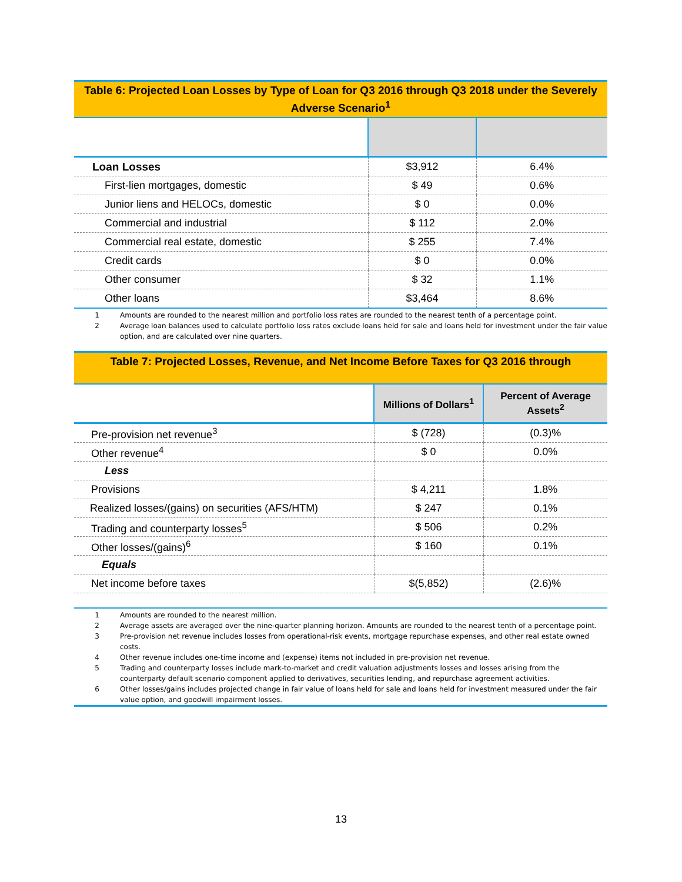Table 6: Projected Loan Losses by Type of Loan for Q3 2016 through Q3 2018 under the Severely Adverse Scenario<sup>1</sup>
| Loan Losses | $3,912 | 6.4% |
| First-lien mortgages, domestic | $ 49 | 0.6% |
| Junior liens and HELOCs, domestic | $ 0 | 0.0% |
| Commercial and industrial | $ 112 | 2.0% |
| Commercial real estate, domestic | $ 255 | 7.4% |
| Credit cards | $ 0 | 0.0% |
| Other consumer | $ 32 | 1.1% |
| Other loans | $3,464 | 8.6% |
1 Amounts are rounded to the nearest million and portfolio loss rates are rounded to the nearest tenth of a percentage point.
2 Average loan balances used to calculate portfolio loss rates exclude loans held for sale and loans held for investment under the fair value option, and are calculated over nine quarters.
Table 7: Projected Losses, Revenue, and Net Income Before Taxes for Q3 2016 through
| | Millions of Dollars<sup>1</sup> | Percent of Average Assets<sup>2</sup> |
| --- | --- | --- |
| Pre-provision net revenue<sup>3</sup> | $ (728) | (0.3)% |
| Other revenue<sup>4</sup> | $ 0 | 0.0% |
| Less | | |
| Provisions | $ 4,211 | 1.8% |
| Realized losses/(gains) on securities (AFS/HTM) | $ 247 | 0.1% |
| Trading and counterparty losses<sup>5</sup> | $ 506 | 0.2% |
| Other losses/(gains)<sup>6</sup> | $ 160 | 0.1% |
| Equals | | |
| Net income before taxes | $(5,852) | (2.6)% |
1 Amounts are rounded to the nearest million.
2 Average assets are averaged over the nine-quarter planning horizon. Amounts are rounded to the nearest tenth of a percentage point.
3 Pre-provision net revenue includes losses from operational-risk events, mortgage repurchase expenses, and other real estate owned costs.
4 Other revenue includes one-time income and (expense) items not included in pre-provision net revenue.
5 Trading and counterparty losses include mark-to-market and credit valuation adjustments losses and losses arising from the counterparty default scenario component applied to derivatives, securities lending, and repurchase agreement activities.
6 Other losses/gains includes projected change in fair value of loans held for sale and loans held for investment measured under the fair value option, and goodwill impairment losses.
13